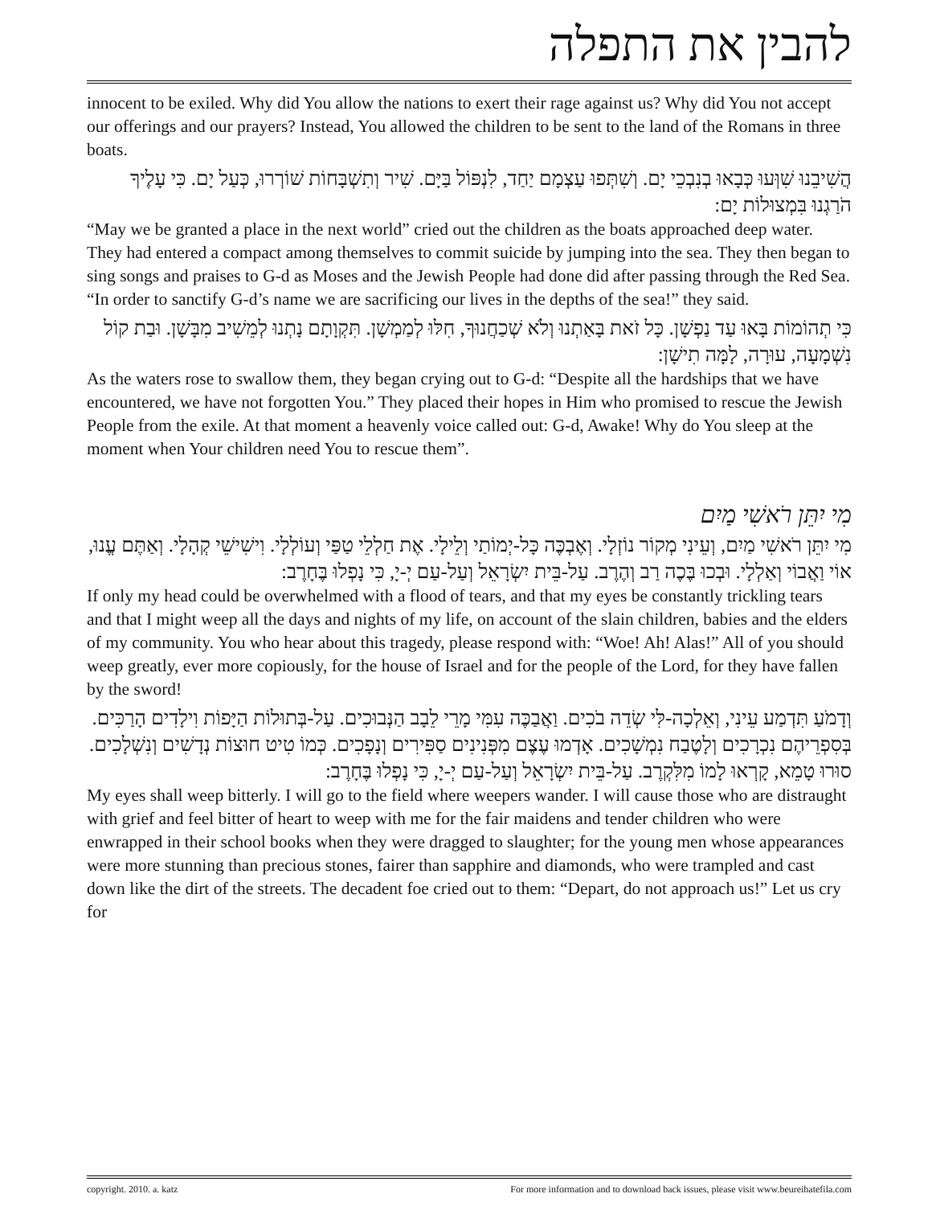להבין את התפלה
innocent to be exiled. Why did You allow the nations to exert their rage against us? Why did You not accept our offerings and our prayers? Instead, You allowed the children to be sent to the land of the Romans in three boats.
הֲשִׁיבֵנוּ שִׁוְּעוּ כְּבָאוּ בְנִבְכֵי יָם. וְשִׁתְּפוּ עַצְמָם יַחַד, לִנְפּוֹל בַּיָּם. שִׁיר וְתִשְׁבָּחוֹת שׁוֹרְרוּ, כְּעַל יָם. כִּי עָלֶיךָ הֹרַגְנוּ בִּמְצוּלוֹת יָם:
“May we be granted a place in the next world” cried out the children as the boats approached deep water. They had entered a compact among themselves to commit suicide by jumping into the sea. They then began to sing songs and praises to G-d as Moses and the Jewish People had done did after passing through the Red Sea. “In order to sanctify G-d’s name we are sacrificing our lives in the depths of the sea!” they said.
כִּי תְהוֹמוֹת בָּאוּ עַד נַפְשָׁן. כָּל זֹאת בָּאַתְנוּ וְלֹא שְׁכַחֲנוּךָ, חִלּוּ לְמַמְשָׁן. תִּקְוָתָם נָתְנוּ לְמֵשִׁיב מִבָּשָׁן. וּבַת קוֹל נִשְׁמָעָה, עוּרָה, לָמָּה תִישָׁן:
As the waters rose to swallow them, they began crying out to G-d: “Despite all the hardships that we have encountered, we have not forgotten You.” They placed their hopes in Him who promised to rescue the Jewish People from the exile. At that moment a heavenly voice called out: G-d, Awake! Why do You sleep at the moment when Your children need You to rescue them”.
מִי יִתֵּן רֹאשִׁי מַיִם
מִי יִתֵּן רֹאשִׁי מַיִם, וְעֵינִי מְקוֹר נוֹזְלָי. וְאֶבְכֶּה כָּל-יְמוֹתַי וְלֵילָי. אֶת חַלְלֵי טַפַּי וְעוֹלְלָי. וִישִׁישֵׁי קְהָלָי. וְאַתֶּם עֱנוּ, אוֹי וַאֲבוֹי וְאַלְלָי. וּבְכוּ בֶּכֶה רַב וְהֶרֶב. עַל-בֵּית יִשְׂרָאֵל וְעַל-עַם יְ-יָ, כִּי נָפְלוּ בֶּחָרֶב:
If only my head could be overwhelmed with a flood of tears, and that my eyes be constantly trickling tears and that I might weep all the days and nights of my life, on account of the slain children, babies and the elders of my community. You who hear about this tragedy, please respond with: “Woe! Ah! Alas!” All of you should weep greatly, ever more copiously, for the house of Israel and for the people of the Lord, for they have fallen by the sword!
וְדָמֹעַ תִּדְמַע עֵינִי, וְאֵלְכָה-לִּי שְׂדֵה בֹכִים. וַאֲבַכֶּה עִמִּי מָרֵי לֵבָב הַנְּבוּכִים. עַל-בְּתוּלוֹת הַיָּפוֹת וִילָדִים הָרַכִּים. בְּסִפְרֵיהֶם נִכְרָכִים וְלָטֶבַח נִמְשָׁכִים. אָדְמוּ עֶצֶם מִפְּנִינִים סַפִּירִים וְנָפָכִים. כְּמוֹ טִיט חוּצוֹת נְדָשִׁים וְנִשְׁלָכִים. סוּרוּ טָמֵא, קָרְאוּ לָמוֹ מִלִּקְרֶב. עַל-בֵּית יִשְׂרָאֵל וְעַל-עַם יְ-יָ, כִּי נָפְלוּ בֶּחָרֶב:
My eyes shall weep bitterly. I will go to the field where weepers wander. I will cause those who are distraught with grief and feel bitter of heart to weep with me for the fair maidens and tender children who were enwrapped in their school books when they were dragged to slaughter; for the young men whose appearances were more stunning than precious stones, fairer than sapphire and diamonds, who were trampled and cast down like the dirt of the streets. The decadent foe cried out to them: “Depart, do not approach us!” Let us cry for
copyright. 2010. a. katz For more information and to download back issues, please visit www.beureihatefila.com